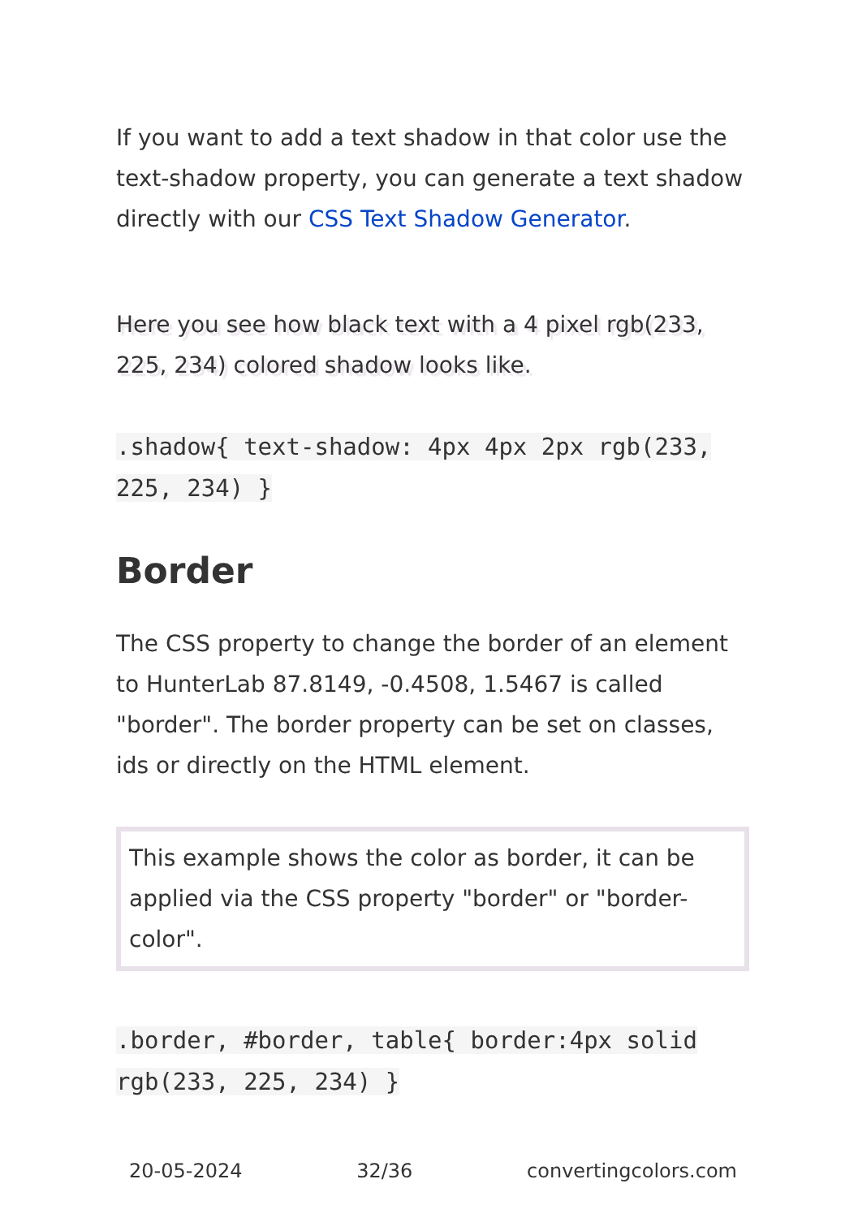If you want to add a text shadow in that color use the text-shadow property, you can generate a text shadow directly with our CSS Text Shadow Generator.
Here you see how black text with a 4 pixel rgb(233, 225, 234) colored shadow looks like.
.shadow{ text-shadow: 4px 4px 2px rgb(233, 225, 234) }
Border
The CSS property to change the border of an element to HunterLab 87.8149, -0.4508, 1.5467 is called "border". The border property can be set on classes, ids or directly on the HTML element.
This example shows the color as border, it can be applied via the CSS property "border" or "border-color".
.border, #border, table{ border:4px solid rgb(233, 225, 234) }
20-05-2024 32/36 convertingcolors.com